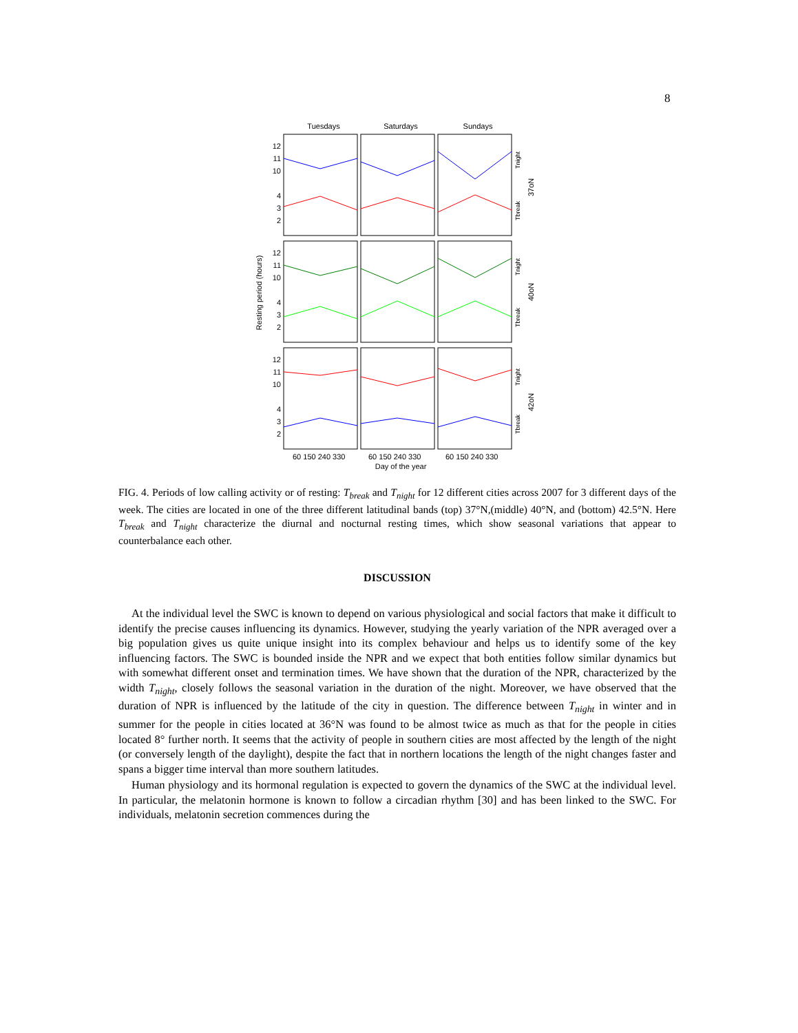8
Tuesdays
Saturdays
Sundays
12
11
10
4
3
2
12
11
10
4
3
2
12
11
10
4
3
2
Resting period (hours)
60 150 240 330
60 150 240 330
60 150 240 330
Day of the year
Tnight
Tbreak
37oN
Tnight
Tbreak
40oN
Tnight
Tbreak
42oN
FIG. 4. Periods of low calling activity or of resting: T<sub>break</sub> and T<sub>night</sub> for 12 different cities across 2007 for 3 different days of the week. The cities are located in one of the three different latitudinal bands (top) 37°N,(middle) 40°N, and (bottom) 42.5°N. Here T<sub>break</sub> and T<sub>night</sub> characterize the diurnal and nocturnal resting times, which show seasonal variations that appear to counterbalance each other.
DISCUSSION
At the individual level the SWC is known to depend on various physiological and social factors that make it difficult to identify the precise causes influencing its dynamics. However, studying the yearly variation of the NPR averaged over a big population gives us quite unique insight into its complex behaviour and helps us to identify some of the key influencing factors. The SWC is bounded inside the NPR and we expect that both entities follow similar dynamics but with somewhat different onset and termination times. We have shown that the duration of the NPR, characterized by the width T<sub>night</sub>, closely follows the seasonal variation in the duration of the night. Moreover, we have observed that the duration of NPR is influenced by the latitude of the city in question. The difference between T<sub>night</sub> in winter and in summer for the people in cities located at 36°N was found to be almost twice as much as that for the people in cities located 8° further north. It seems that the activity of people in southern cities are most affected by the length of the night (or conversely length of the daylight), despite the fact that in northern locations the length of the night changes faster and spans a bigger time interval than more southern latitudes.
Human physiology and its hormonal regulation is expected to govern the dynamics of the SWC at the individual level. In particular, the melatonin hormone is known to follow a circadian rhythm [30] and has been linked to the SWC. For individuals, melatonin secretion commences during the